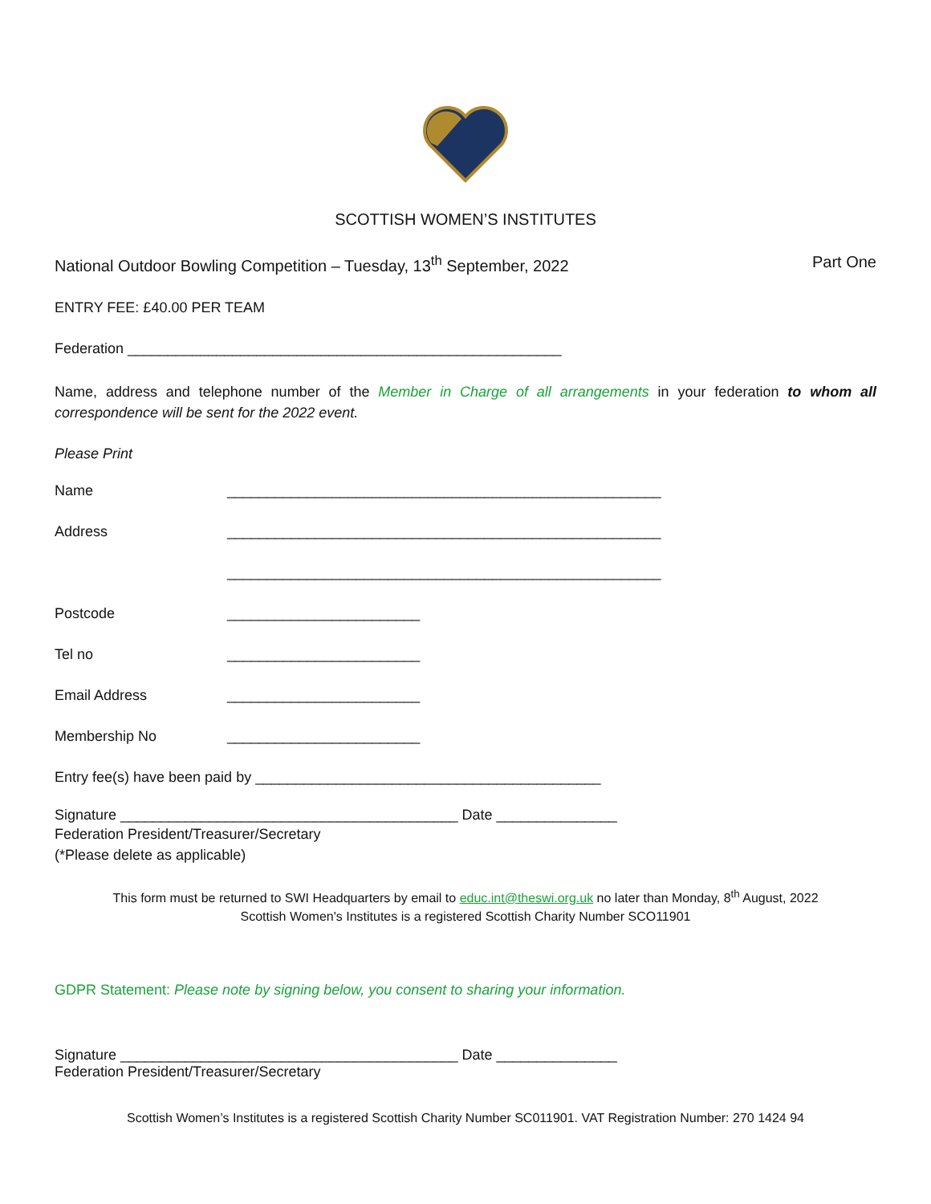SCOTTISH WOMEN’S INSTITUTES
National Outdoor Bowling Competition – Tuesday, 13<sup>th</sup> September, 2022 Part One
ENTRY FEE: £40.00 PER TEAM
Federation ______________________________________________________
Name, address and telephone number of the Member in Charge of all arrangements in your federation to whom all correspondence will be sent for the 2022 event.
Please Print
Name ______________________________________________________
Address ______________________________________________________
______________________________________________________
Postcode ________________________
Tel no ________________________
Email Address ________________________
Membership No ________________________
Entry fee(s) have been paid by ___________________________________________
Signature __________________________________________ Date _______________
Federation President/Treasurer/Secretary
(*Please delete as applicable)
This form must be returned to SWI Headquarters by email to educ.int@theswi.org.uk no later than Monday, 8<sup>th</sup> August, 2022
Scottish Women's Institutes is a registered Scottish Charity Number SCO11901
GDPR Statement: Please note by signing below, you consent to sharing your information.
Signature __________________________________________ Date _______________
Federation President/Treasurer/Secretary
Scottish Women’s Institutes is a registered Scottish Charity Number SC011901. VAT Registration Number: 270 1424 94